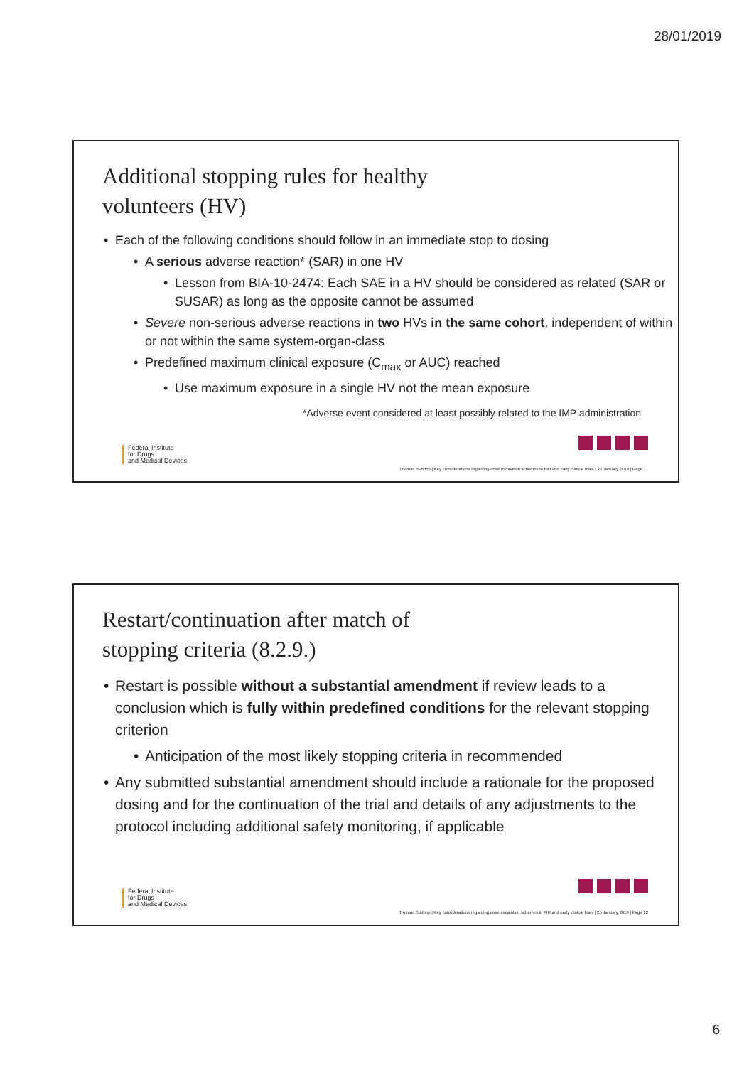28/01/2019
Additional stopping rules for healthy
volunteers (HV)
• Each of the following conditions should follow in an immediate stop to dosing
• A serious adverse reaction* (SAR) in one HV
• Lesson from BIA-10-2474: Each SAE in a HV should be considered as related (SAR or SUSAR) as long as the opposite cannot be assumed
• Severe non-serious adverse reactions in two HVs in the same cohort, independent of within or not within the same system-organ-class
• Predefined maximum clinical exposure (C<sub>max</sub> or AUC) reached
• Use maximum exposure in a single HV not the mean exposure
*Adverse event considered at least possibly related to the IMP administration
Federal Institute
for Drugs
and Medical Devices
Thomas Sudhop | Key considerations regarding dose escalation schemes in FIH and early clinical trials | 25 January 2019 | Page 11
Restart/continuation after match of
stopping criteria (8.2.9.)
• Restart is possible without a substantial amendment if review leads to a conclusion which is fully within predefined conditions for the relevant stopping criterion
• Anticipation of the most likely stopping criteria in recommended
• Any submitted substantial amendment should include a rationale for the proposed dosing and for the continuation of the trial and details of any adjustments to the protocol including additional safety monitoring, if applicable
Federal Institute
for Drugs
and Medical Devices
Thomas Sudhop | Key considerations regarding dose escalation schemes in FIH and early clinical trials | 25 January 2019 | Page 12
6